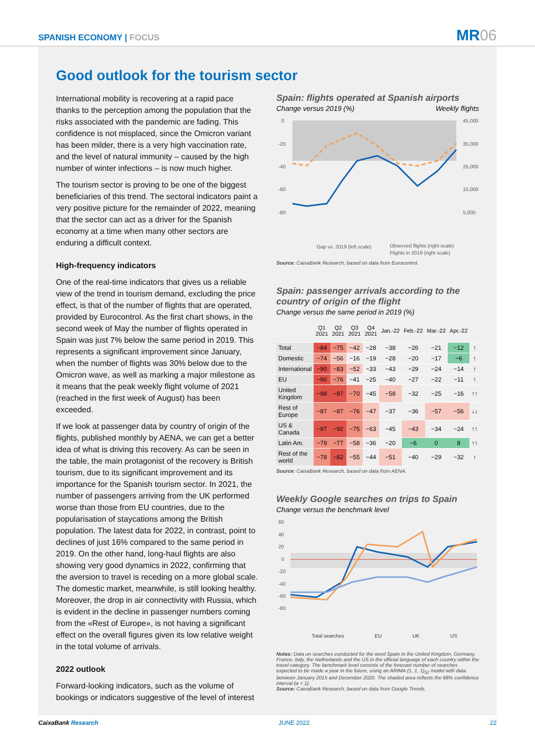SPANISH ECONOMY | FOCUS
MR06
Good outlook for the tourism sector
International mobility is recovering at a rapid pace thanks to the perception among the population that the risks associated with the pandemic are fading. This confidence is not misplaced, since the Omicron variant has been milder, there is a very high vaccination rate, and the level of natural immunity – caused by the high number of winter infections – is now much higher.
The tourism sector is proving to be one of the biggest beneficiaries of this trend. The sectoral indicators paint a very positive picture for the remainder of 2022, meaning that the sector can act as a driver for the Spanish economy at a time when many other sectors are enduring a difficult context.
High-frequency indicators
One of the real-time indicators that gives us a reliable view of the trend in tourism demand, excluding the price effect, is that of the number of flights that are operated, provided by Eurocontrol. As the first chart shows, in the second week of May the number of flights operated in Spain was just 7% below the same period in 2019. This represents a significant improvement since January, when the number of flights was 30% below due to the Omicron wave, as well as marking a major milestone as it means that the peak weekly flight volume of 2021 (reached in the first week of August) has been exceeded.
If we look at passenger data by country of origin of the flights, published monthly by AENA, we can get a better idea of what is driving this recovery. As can be seen in the table, the main protagonist of the recovery is British tourism, due to its significant improvement and its importance for the Spanish tourism sector. In 2021, the number of passengers arriving from the UK performed worse than those from EU countries, due to the popularisation of staycations among the British population. The latest data for 2022, in contrast, point to declines of just 16% compared to the same period in 2019. On the other hand, long-haul flights are also showing very good dynamics in 2022, confirming that the aversion to travel is receding on a more global scale. The domestic market, meanwhile, is still looking healthy. Moreover, the drop in air connectivity with Russia, which is evident in the decline in passenger numbers coming from the «Rest of Europe», is not having a significant effect on the overall figures given its low relative weight in the total volume of arrivals.
2022 outlook
Forward-looking indicators, such as the volume of bookings or indicators suggestive of the level of interest
Spain: flights operated at Spanish airports
Change versus 2019 (%) Weekly flights
0
-20
-40
-60
-80
45,000
35,000
25,000
15,000
5,000
Gap vs. 2019 (left scale)
Observed flights (right scale)
Flights in 2019 (right scale)
Source: CaixaBank Research, based on data from Eurocontrol.
Spain: passenger arrivals according to the country of origin of the flight
Change versus the same period in 2019 (%)
| | Q1 2021 | Q2 2021 | Q3 2021 | Q4 2021 | Jan.-22 | Feb.-22 | Mar.-22 | Apr.-22 | |
| --- | --- | --- | --- | --- | --- | --- | --- | --- | --- |
| Total | −84 | −75 | −42 | −28 | −38 | −26 | −21 | −12 | ↑ |
| Domestic | −74 | −56 | −16 | −19 | −28 | −20 | −17 | −6 | ↑ |
| International | −90 | −83 | −52 | −33 | −43 | −29 | −24 | −14 | ↑ |
| EU | −90 | −76 | −41 | −25 | −40 | −27 | −22 | −11 | ↑ |
| United Kingdom | −98 | −97 | −70 | −45 | −58 | −32 | −25 | −16 | ↑↑ |
| Rest of Europe | −87 | −87 | −76 | −47 | −37 | −36 | −57 | −56 | ↓↓ |
| US & Canada | −97 | −92 | −75 | −63 | −45 | −43 | −34 | −24 | ↑↑ |
| Latin Am. | −79 | −77 | −58 | −36 | −20 | −6 | 0 | 8 | ↑↑ |
| Rest of the world | −78 | −82 | −55 | −44 | −51 | −40 | −29 | −32 | ↑ |
Source: CaixaBank Research, based on data from AENA.
Weekly Google searches on trips to Spain
Change versus the benchmark level
60
40
20
0
-20
-40
-60
-80
Total searches
EU
UK
US
Notes: Data on searches conducted for the word Spain in the United Kingdom, Germany, France, Italy, the Netherlands and the US in the official language of each country within the travel category. The benchmark level consists of the forecast number of searches expected to be made a year in the future, using an ARIMA (1, 1, 1)<sub>52</sub> model with data between January 2015 and December 2020. The shaded area reflects the 68% confidence interval (a = 1).
Source: CaixaBank Research, based on data from Google Trends.
CaixaBank Research JUNE 2022 22